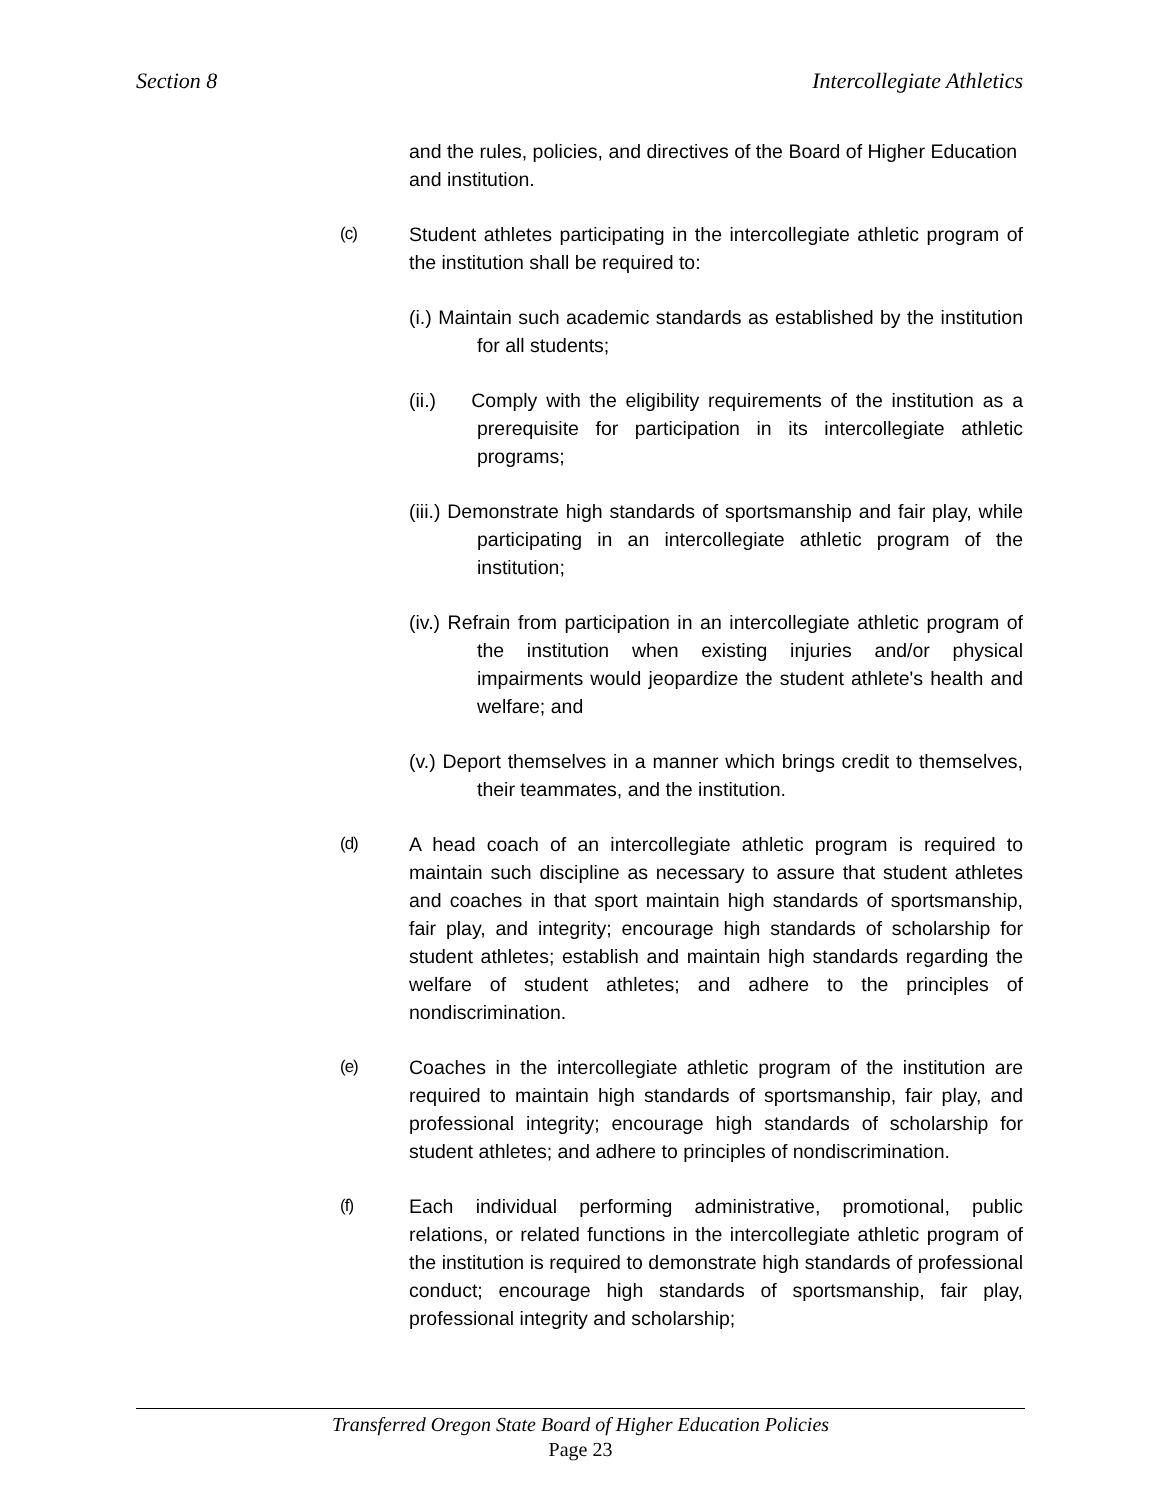Section 8 Intercollegiate Athletics
and the rules, policies, and directives of the Board of Higher Education and institution.
(c) Student athletes participating in the intercollegiate athletic program of the institution shall be required to:
(i.) Maintain such academic standards as established by the institution for all students;
(ii.) Comply with the eligibility requirements of the institution as a prerequisite for participation in its intercollegiate athletic programs;
(iii.) Demonstrate high standards of sportsmanship and fair play, while participating in an intercollegiate athletic program of the institution;
(iv.) Refrain from participation in an intercollegiate athletic program of the institution when existing injuries and/or physical impairments would jeopardize the student athlete's health and welfare; and
(v.) Deport themselves in a manner which brings credit to themselves, their teammates, and the institution.
(d) A head coach of an intercollegiate athletic program is required to maintain such discipline as necessary to assure that student athletes and coaches in that sport maintain high standards of sportsmanship, fair play, and integrity; encourage high standards of scholarship for student athletes; establish and maintain high standards regarding the welfare of student athletes; and adhere to the principles of nondiscrimination.
(e) Coaches in the intercollegiate athletic program of the institution are required to maintain high standards of sportsmanship, fair play, and professional integrity; encourage high standards of scholarship for student athletes; and adhere to principles of nondiscrimination.
(f) Each individual performing administrative, promotional, public relations, or related functions in the intercollegiate athletic program of the institution is required to demonstrate high standards of professional conduct; encourage high standards of sportsmanship, fair play, professional integrity and scholarship;
Transferred Oregon State Board of Higher Education Policies
Page 23